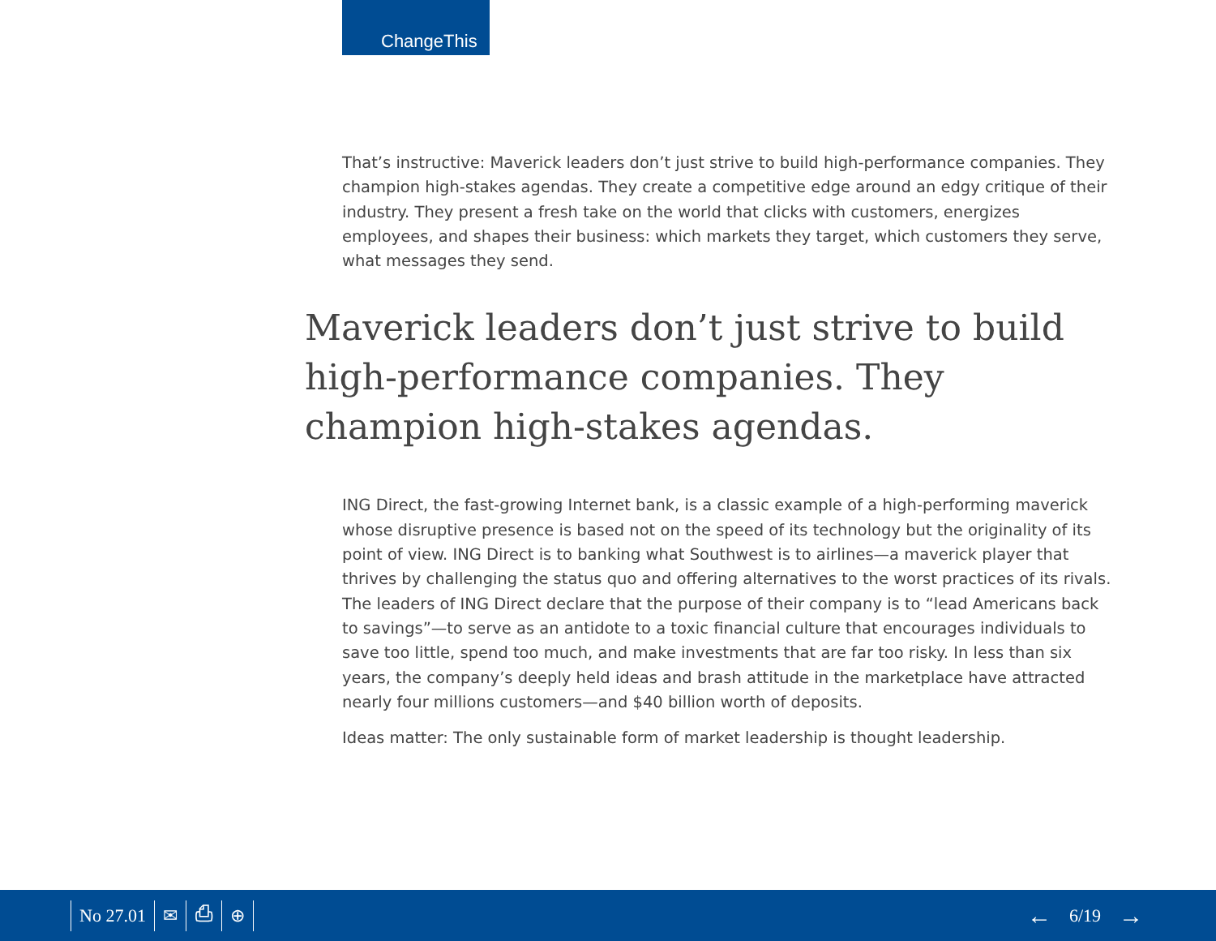ChangeThis
That’s instructive: Maverick leaders don’t just strive to build high-performance companies. They champion high-stakes agendas. They create a competitive edge around an edgy critique of their industry. They present a fresh take on the world that clicks with customers, energizes employees, and shapes their business: which markets they target, which customers they serve, what messages they send.
Maverick leaders don’t just strive to build high-performance companies. They champion high-stakes agendas.
ING Direct, the fast-growing Internet bank, is a classic example of a high-performing maverick whose disruptive presence is based not on the speed of its technology but the originality of its point of view. ING Direct is to banking what Southwest is to airlines—a maverick player that thrives by challenging the status quo and offering alternatives to the worst practices of its rivals. The leaders of ING Direct declare that the purpose of their company is to “lead Americans back to savings”—to serve as an antidote to a toxic financial culture that encourages individuals to save too little, spend too much, and make investments that are far too risky. In less than six years, the company’s deeply held ideas and brash attitude in the marketplace have attracted nearly four millions customers—and $40 billion worth of deposits.
Ideas matter: The only sustainable form of market leadership is thought leadership.
No 27.01 ✉ ⎙ ⊕
← 6/19 →